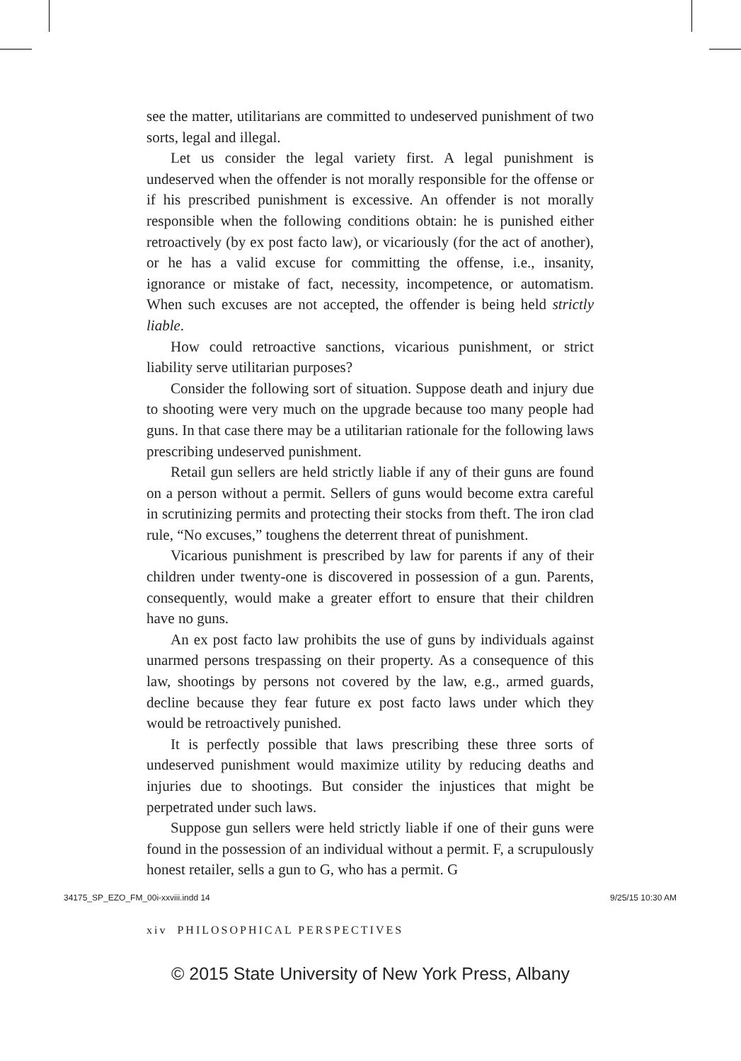see the matter, utilitarians are committed to undeserved punishment of two sorts, legal and illegal.
Let us consider the legal variety first. A legal punishment is undeserved when the offender is not morally responsible for the offense or if his prescribed punishment is excessive. An offender is not morally responsible when the following conditions obtain: he is punished either retroactively (by ex post facto law), or vicariously (for the act of another), or he has a valid excuse for committing the offense, i.e., insanity, ignorance or mistake of fact, necessity, incompetence, or automatism. When such excuses are not accepted, the offender is being held strictly liable.
How could retroactive sanctions, vicarious punishment, or strict liability serve utilitarian purposes?
Consider the following sort of situation. Suppose death and injury due to shooting were very much on the upgrade because too many people had guns. In that case there may be a utilitarian rationale for the following laws prescribing undeserved punishment.
Retail gun sellers are held strictly liable if any of their guns are found on a person without a permit. Sellers of guns would become extra careful in scrutinizing permits and protecting their stocks from theft. The iron clad rule, “No excuses,” toughens the deterrent threat of punishment.
Vicarious punishment is prescribed by law for parents if any of their children under twenty-one is discovered in possession of a gun. Parents, consequently, would make a greater effort to ensure that their children have no guns.
An ex post facto law prohibits the use of guns by individuals against unarmed persons trespassing on their property. As a consequence of this law, shootings by persons not covered by the law, e.g., armed guards, decline because they fear future ex post facto laws under which they would be retroactively punished.
It is perfectly possible that laws prescribing these three sorts of undeserved punishment would maximize utility by reducing deaths and injuries due to shootings. But consider the injustices that might be perpetrated under such laws.
Suppose gun sellers were held strictly liable if one of their guns were found in the possession of an individual without a permit. F, a scrupulously honest retailer, sells a gun to G, who has a permit. G
xiv PHILOSOPHICAL PERSPECTIVES
© 2015 State University of New York Press, Albany
34175_SP_EZO_FM_00i-xxviii.indd 14
9/25/15 10:30 AM